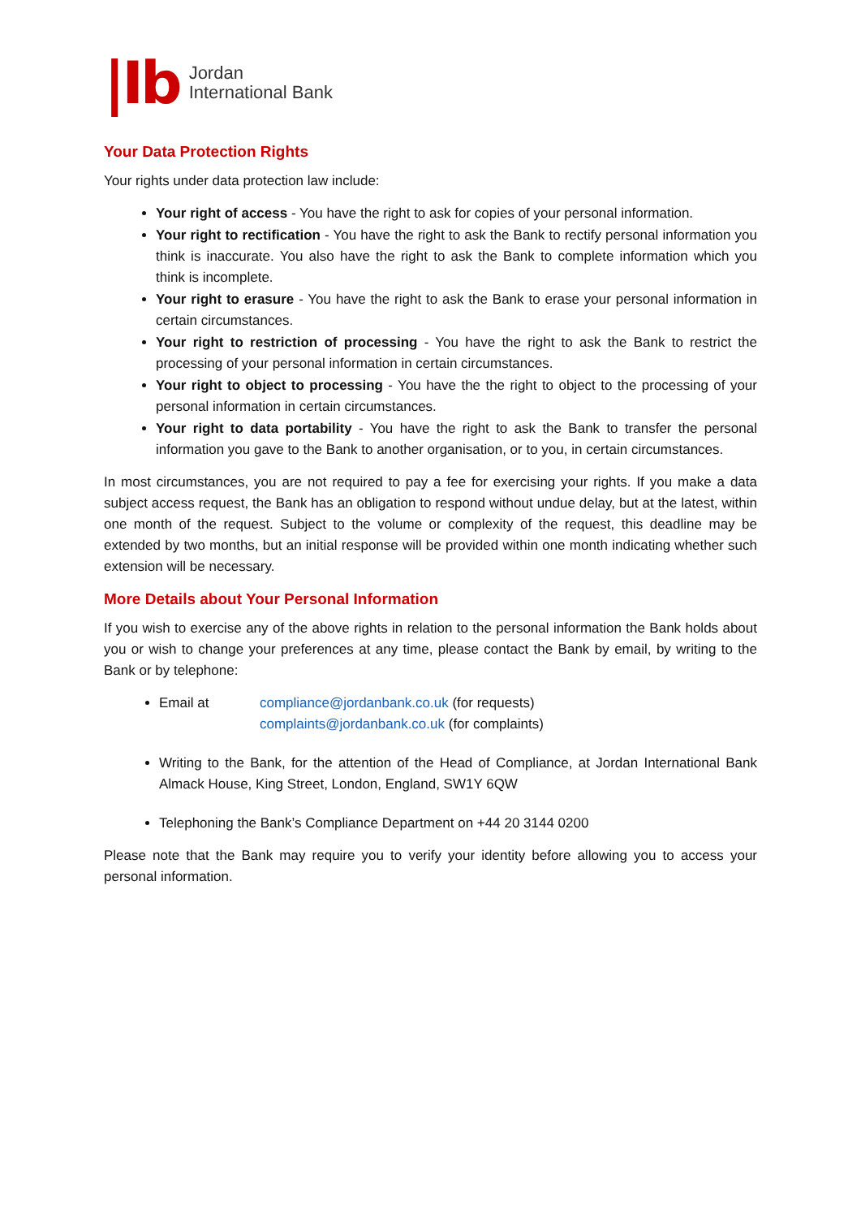|Ib
Jordan
International Bank
Your Data Protection Rights
Your rights under data protection law include:
Your right of access - You have the right to ask for copies of your personal information.
Your right to rectification - You have the right to ask the Bank to rectify personal information you think is inaccurate. You also have the right to ask the Bank to complete information which you think is incomplete.
Your right to erasure - You have the right to ask the Bank to erase your personal information in certain circumstances.
Your right to restriction of processing - You have the right to ask the Bank to restrict the processing of your personal information in certain circumstances.
Your right to object to processing - You have the the right to object to the processing of your personal information in certain circumstances.
Your right to data portability - You have the right to ask the Bank to transfer the personal information you gave to the Bank to another organisation, or to you, in certain circumstances.
In most circumstances, you are not required to pay a fee for exercising your rights. If you make a data subject access request, the Bank has an obligation to respond without undue delay, but at the latest, within one month of the request. Subject to the volume or complexity of the request, this deadline may be extended by two months, but an initial response will be provided within one month indicating whether such extension will be necessary.
More Details about Your Personal Information
If you wish to exercise any of the above rights in relation to the personal information the Bank holds about you or wish to change your preferences at any time, please contact the Bank by email, by writing to the Bank or by telephone:
Email at compliance@jordanbank.co.uk (for requests)
complaints@jordanbank.co.uk (for complaints)
Writing to the Bank, for the attention of the Head of Compliance, at Jordan International Bank Almack House, King Street, London, England, SW1Y 6QW
Telephoning the Bank’s Compliance Department on +44 20 3144 0200
Please note that the Bank may require you to verify your identity before allowing you to access your personal information.